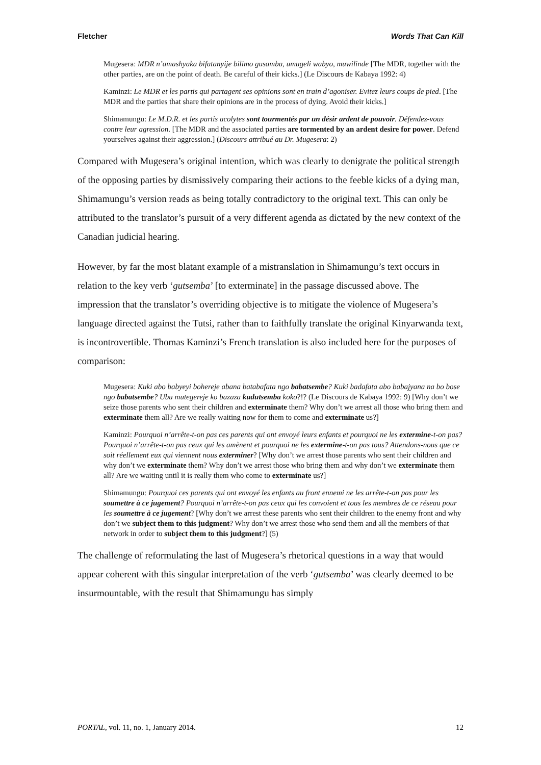Fletcher Words That Can Kill
Mugesera: MDR n’amashyaka bifatanyije bilimo gusamba, umugeli wabyo, muwilinde [The MDR, together with the other parties, are on the point of death. Be careful of their kicks.] (Le Discours de Kabaya 1992: 4)
Kaminzi: Le MDR et les partis qui partagent ses opinions sont en train d’agoniser. Evitez leurs coups de pied. [The MDR and the parties that share their opinions are in the process of dying. Avoid their kicks.]
Shimamungu: Le M.D.R. et les partis acolytes sont tourmentés par un désir ardent de pouvoir. Défendez-vous contre leur agression. [The MDR and the associated parties are tormented by an ardent desire for power. Defend yourselves against their aggression.] (Discours attribué au Dr. Mugesera: 2)
Compared with Mugesera’s original intention, which was clearly to denigrate the political strength of the opposing parties by dismissively comparing their actions to the feeble kicks of a dying man, Shimamungu’s version reads as being totally contradictory to the original text. This can only be attributed to the translator’s pursuit of a very different agenda as dictated by the new context of the Canadian judicial hearing.
However, by far the most blatant example of a mistranslation in Shimamungu’s text occurs in relation to the key verb ‘gutsemba’ [to exterminate] in the passage discussed above. The impression that the translator’s overriding objective is to mitigate the violence of Mugesera’s language directed against the Tutsi, rather than to faithfully translate the original Kinyarwanda text, is incontrovertible. Thomas Kaminzi’s French translation is also included here for the purposes of comparison:
Mugesera: Kuki abo babyeyi bohereje abana batabafata ngo babatsembe? Kuki badafata abo babajyana na bo bose ngo babatsembe? Ubu mutegereje ko bazaza kudutsemba koko?!? (Le Discours de Kabaya 1992: 9) [Why don’t we seize those parents who sent their children and exterminate them? Why don’t we arrest all those who bring them and exterminate them all? Are we really waiting now for them to come and exterminate us?]
Kaminzi: Pourquoi n’arrête-t-on pas ces parents qui ont envoyé leurs enfants et pourquoi ne les extermine-t-on pas? Pourquoi n’arrête-t-on pas ceux qui les amènent et pourquoi ne les extermine-t-on pas tous? Attendons-nous que ce soit réellement eux qui viennent nous exterminer? [Why don’t we arrest those parents who sent their children and why don’t we exterminate them? Why don’t we arrest those who bring them and why don’t we exterminate them all? Are we waiting until it is really them who come to exterminate us?]
Shimamungu: Pourquoi ces parents qui ont envoyé les enfants au front ennemi ne les arrête-t-on pas pour les soumettre à ce jugement? Pourquoi n’arrête-t-on pas ceux qui les convoient et tous les membres de ce réseau pour les soumettre à ce jugement? [Why don’t we arrest these parents who sent their children to the enemy front and why don’t we subject them to this judgment? Why don’t we arrest those who send them and all the members of that network in order to subject them to this judgment?] (5)
The challenge of reformulating the last of Mugesera’s rhetorical questions in a way that would appear coherent with this singular interpretation of the verb ‘gutsemba’ was clearly deemed to be insurmountable, with the result that Shimamungu has simply
PORTAL, vol. 11, no. 1, January 2014. 12